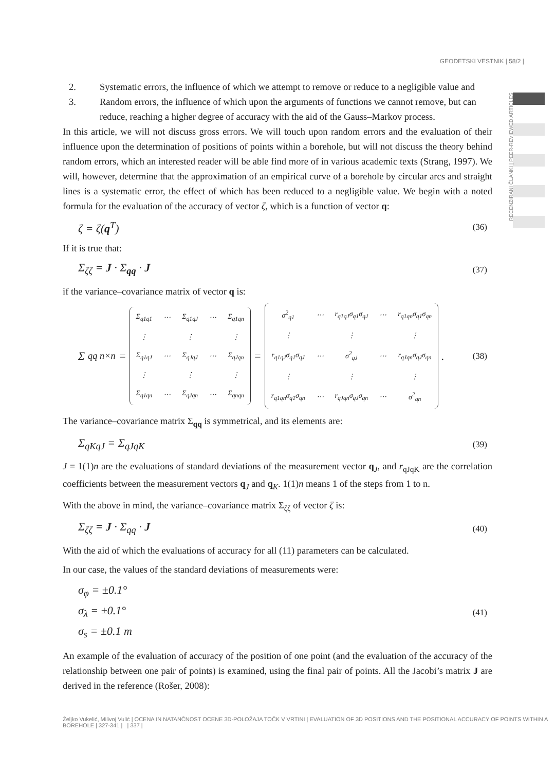GEODETSKI VESTNIK | 58/2 |
RECENZIRANI ČLANKI | PEER-REVIEWED ARTICLES
2. Systematic errors, the influence of which we attempt to remove or reduce to a negligible value and
3. Random errors, the influence of which upon the arguments of functions we cannot remove, but can reduce, reaching a higher degree of accuracy with the aid of the Gauss–Markov process.
In this article, we will not discuss gross errors. We will touch upon random errors and the evaluation of their influence upon the determination of positions of points within a borehole, but will not discuss the theory behind random errors, which an interested reader will be able find more of in various academic texts (Strang, 1997). We will, however, determine that the approximation of an empirical curve of a borehole by circular arcs and straight lines is a systematic error, the effect of which has been reduced to a negligible value. We begin with a noted formula for the evaluation of the accuracy of vector ζ, which is a function of vector q:
ζ = ζ(q<sup>T</sup>) (36)
If it is true that:
Σ<sub>ζζ</sub> = J · Σ<sub>qq</sub> · J (37)
if the variance–covariance matrix of vector q is:
Σ<sub>qq n×n</sub> =
| Σ<sub>q1q1</sub> | ⋯ | Σ<sub>q1qJ</sub> | ⋯ | Σ<sub>q1qn</sub> |
| ⋮ | | ⋮ | | ⋮ |
| Σ<sub>q1qJ</sub> | ⋯ | Σ<sub>qJqJ</sub> | ⋯ | Σ<sub>qJqn</sub> |
| ⋮ | | ⋮ | | ⋮ |
| Σ<sub>q1qn</sub> | ⋯ | Σ<sub>qJqn</sub> | ⋯ | Σ<sub>qnqn</sub> |
=
| σ<sup>2</sup><sub>q1</sub> | ⋯ | r<sub>q1qJ</sub>σ<sub>q1</sub>σ<sub>qJ</sub> | ⋯ | r<sub>q1qn</sub>σ<sub>q1</sub>σ<sub>qn</sub> |
| ⋮ | | ⋮ | | ⋮ |
| r<sub>q1qJ</sub>σ<sub>q1</sub>σ<sub>qJ</sub> | ⋯ | σ<sup>2</sup><sub>qJ</sub> | ⋯ | r<sub>qJqn</sub>σ<sub>qJ</sub>σ<sub>qn</sub> |
| ⋮ | | ⋮ | | ⋮ |
| r<sub>q1qn</sub>σ<sub>q1</sub>σ<sub>qn</sub> | ⋯ | r<sub>qJqn</sub>σ<sub>qJ</sub>σ<sub>qn</sub> | ⋯ | σ<sup>2</sup><sub>qn</sub> |
. (38)
The variance–covariance matrix Σ<sub>qq</sub> is symmetrical, and its elements are:
Σ<sub>qKqJ</sub> = Σ<sub>qJqK</sub> (39)
J = 1(1)n are the evaluations of standard deviations of the measurement vector q<sub>J</sub>, and r<sub>qJqK</sub> are the correlation coefficients between the measurement vectors q<sub>J</sub> and q<sub>K</sub>. 1(1)n means 1 of the steps from 1 to n.
With the above in mind, the variance–covariance matrix Σ<sub>ζζ</sub> of vector ζ is:
Σ<sub>ζζ</sub> = J · Σ<sub>qq</sub> · J (40)
With the aid of which the evaluations of accuracy for all (11) parameters can be calculated.
In our case, the values of the standard deviations of measurements were:
σ<sub>φ</sub> = ±0.1°
σ<sub>λ</sub> = ±0.1°
σ<sub>s</sub> = ±0.1 m (41)
An example of the evaluation of accuracy of the position of one point (and the evaluation of the accuracy of the relationship between one pair of points) is examined, using the final pair of points. All the Jacobi’s matrix J are derived in the reference (Rošer, 2008):
Željko Vukelić, Milivoj Vulić | OCENA IN NATANČNOST OCENE 3D-POLOŽAJA TOČK V VRTINI | EVALUATION OF 3D POSITIONS AND THE POSITIONAL ACCURACY OF POINTS WITHIN A BOREHOLE | 327-341 | | 337 |